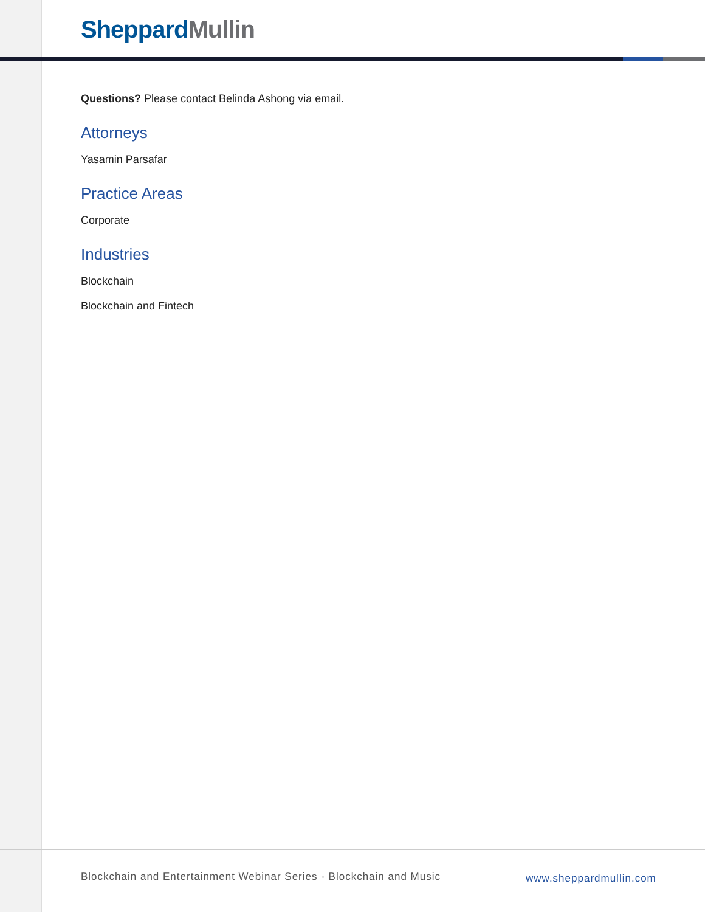Sheppard Mullin
Questions? Please contact Belinda Ashong via email.
Attorneys
Yasamin Parsafar
Practice Areas
Corporate
Industries
Blockchain
Blockchain and Fintech
Blockchain and Entertainment Webinar Series - Blockchain and Music
www.sheppardmullin.com